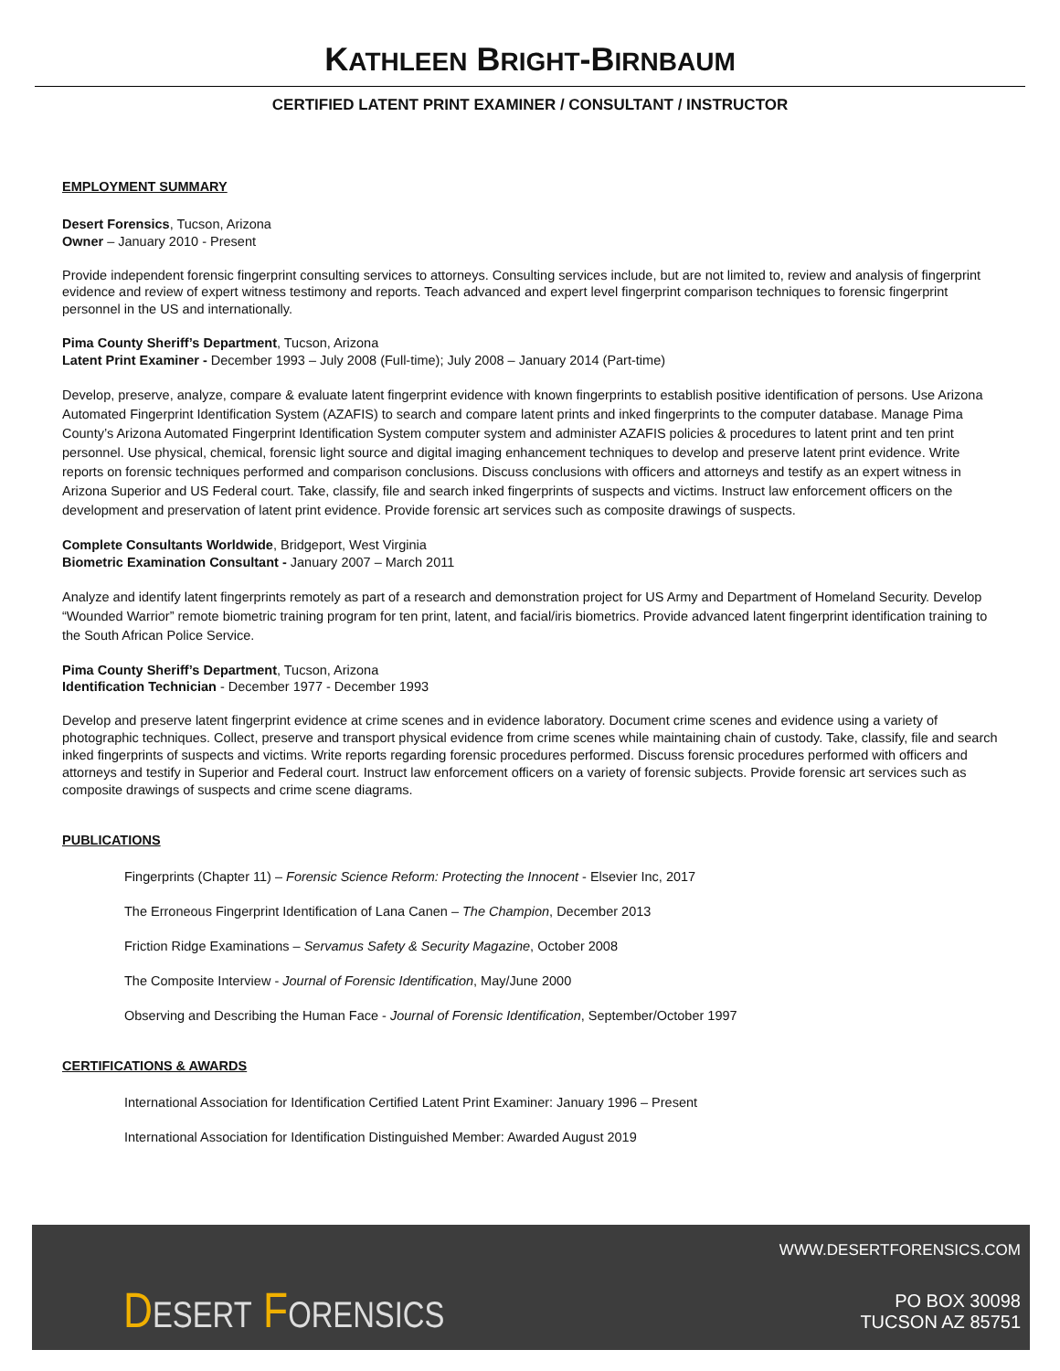KATHLEEN BRIGHT-BIRNBAUM
CERTIFIED LATENT PRINT EXAMINER / CONSULTANT / INSTRUCTOR
EMPLOYMENT SUMMARY
Desert Forensics, Tucson, Arizona
Owner – January 2010 - Present
Provide independent forensic fingerprint consulting services to attorneys. Consulting services include, but are not limited to, review and analysis of fingerprint evidence and review of expert witness testimony and reports. Teach advanced and expert level fingerprint comparison techniques to forensic fingerprint personnel in the US and internationally.
Pima County Sheriff’s Department, Tucson, Arizona
Latent Print Examiner - December 1993 – July 2008 (Full-time); July 2008 – January 2014 (Part-time)
Develop, preserve, analyze, compare & evaluate latent fingerprint evidence with known fingerprints to establish positive identification of persons. Use Arizona Automated Fingerprint Identification System (AZAFIS) to search and compare latent prints and inked fingerprints to the computer database. Manage Pima County’s Arizona Automated Fingerprint Identification System computer system and administer AZAFIS policies & procedures to latent print and ten print personnel. Use physical, chemical, forensic light source and digital imaging enhancement techniques to develop and preserve latent print evidence. Write reports on forensic techniques performed and comparison conclusions. Discuss conclusions with officers and attorneys and testify as an expert witness in Arizona Superior and US Federal court. Take, classify, file and search inked fingerprints of suspects and victims. Instruct law enforcement officers on the development and preservation of latent print evidence. Provide forensic art services such as composite drawings of suspects.
Complete Consultants Worldwide, Bridgeport, West Virginia
Biometric Examination Consultant - January 2007 – March 2011
Analyze and identify latent fingerprints remotely as part of a research and demonstration project for US Army and Department of Homeland Security. Develop “Wounded Warrior” remote biometric training program for ten print, latent, and facial/iris biometrics. Provide advanced latent fingerprint identification training to the South African Police Service.
Pima County Sheriff’s Department, Tucson, Arizona
Identification Technician - December 1977 - December 1993
Develop and preserve latent fingerprint evidence at crime scenes and in evidence laboratory. Document crime scenes and evidence using a variety of photographic techniques. Collect, preserve and transport physical evidence from crime scenes while maintaining chain of custody. Take, classify, file and search inked fingerprints of suspects and victims. Write reports regarding forensic procedures performed. Discuss forensic procedures performed with officers and attorneys and testify in Superior and Federal court. Instruct law enforcement officers on a variety of forensic subjects. Provide forensic art services such as composite drawings of suspects and crime scene diagrams.
PUBLICATIONS
Fingerprints (Chapter 11) – Forensic Science Reform: Protecting the Innocent - Elsevier Inc, 2017
The Erroneous Fingerprint Identification of Lana Canen – The Champion, December 2013
Friction Ridge Examinations – Servamus Safety & Security Magazine, October 2008
The Composite Interview - Journal of Forensic Identification, May/June 2000
Observing and Describing the Human Face - Journal of Forensic Identification, September/October 1997
CERTIFICATIONS & AWARDS
International Association for Identification Certified Latent Print Examiner: January 1996 – Present
International Association for Identification Distinguished Member: Awarded August 2019
DESERT FORENSICS
WWW.DESERTFORENSICS.COM
PO BOX 30098
TUCSON AZ 85751